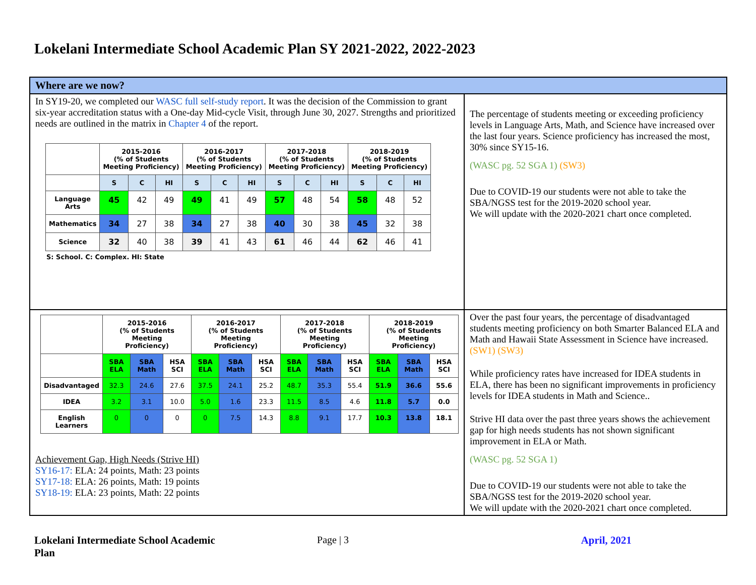Lokelani Intermediate School Academic Plan SY 2021-2022, 2022-2023
| Where are we now? | |
| In SY19-20, we completed our WASC full self-study report . It was the decision of the Commission to grant six-year accreditation status with a One-day Mid-cycle Visit, through June 30, 2027. Strengths and prioritized needs are outlined in the matrix in Chapter 4 of the report. / / 2015-2016 (% of Students Meeting Proficiency) / / / 2016-2017 (% of Students Meeting Proficiency) / / / 2017-2018 (% of Students Meeting Proficiency) / / / 2018-2019 (% of Students Meeting Proficiency) / / / / --- / --- / --- / --- / --- / --- / --- / --- / --- / --- / --- / --- / --- / / / S / C / HI / S / C / HI / S / C / HI / S / C / HI / / Language Arts / 45 / 42 / 49 / 49 / 41 / 49 / 57 / 48 / 54 / 58 / 48 / 52 / / Mathematics / 34 / 27 / 38 / 34 / 27 / 38 / 40 / 30 / 38 / 45 / 32 / 38 / / Science / 32 / 40 / 38 / 39 / 41 / 43 / 61 / 46 / 44 / 62 / 46 / 41 / S: School. C: Complex. HI: State | The percentage of students meeting or exceeding proficiency levels in Language Arts, Math, and Science have increased over the last four years. Science proficiency has increased the most, 30% since SY15-16. (WASC pg. 52 SGA 1) (SW3) Due to COVID-19 our students were not able to take the SBA/NGSS test for the 2019-2020 school year. We will update with the 2020-2021 chart once completed. |
| / / 2015-2016 (% of Students Meeting Proficiency) / / / 2016-2017 (% of Students Meeting Proficiency) / / / 2017-2018 (% of Students Meeting Proficiency) / / / 2018-2019 (% of Students Meeting Proficiency) / / / / --- / --- / --- / --- / --- / --- / --- / --- / --- / --- / --- / --- / --- / / / SBA ELA / SBA Math / HSA SCI / SBA ELA / SBA Math / HSA SCI / SBA ELA / SBA Math / HSA SCI / SBA ELA / SBA Math / HSA SCI / / Disadvantaged / 32.3 / 24.6 / 27.6 / 37.5 / 24.1 / 25.2 / 48.7 / 35.3 / 55.4 / 51.9 / 36.6 / 55.6 / / IDEA / 3.2 / 3.1 / 10.0 / 5.0 / 1.6 / 23.3 / 11.5 / 8.5 / 4.6 / 11.8 / 5.7 / 0.0 / / English Learners / 0 / 0 / 0 / 0 / 7.5 / 14.3 / 8.8 / 9.1 / 17.7 / 10.3 / 13.8 / 18.1 / Achievement Gap, High Needs (Strive HI) SY16-17: ELA: 24 points, Math: 23 points SY17-18: ELA: 26 points, Math: 19 points SY18-19: ELA: 23 points, Math: 22 points | Over the past four years, the percentage of disadvantaged students meeting proficiency on both Smarter Balanced ELA and Math and Hawaii State Assessment in Science have increased. (SW1) (SW3) While proficiency rates have increased for IDEA students in ELA, there has been no significant improvements in proficiency levels for IDEA students in Math and Science.. Strive HI data over the past three years shows the achievement gap for high needs students has not shown significant improvement in ELA or Math. (WASC pg. 52 SGA 1) Due to COVID-19 our students were not able to take the SBA/NGSS test for the 2019-2020 school year. We will update with the 2020-2021 chart once completed. |
Lokelani Intermediate School Academic Plan Page | 3 April, 2021